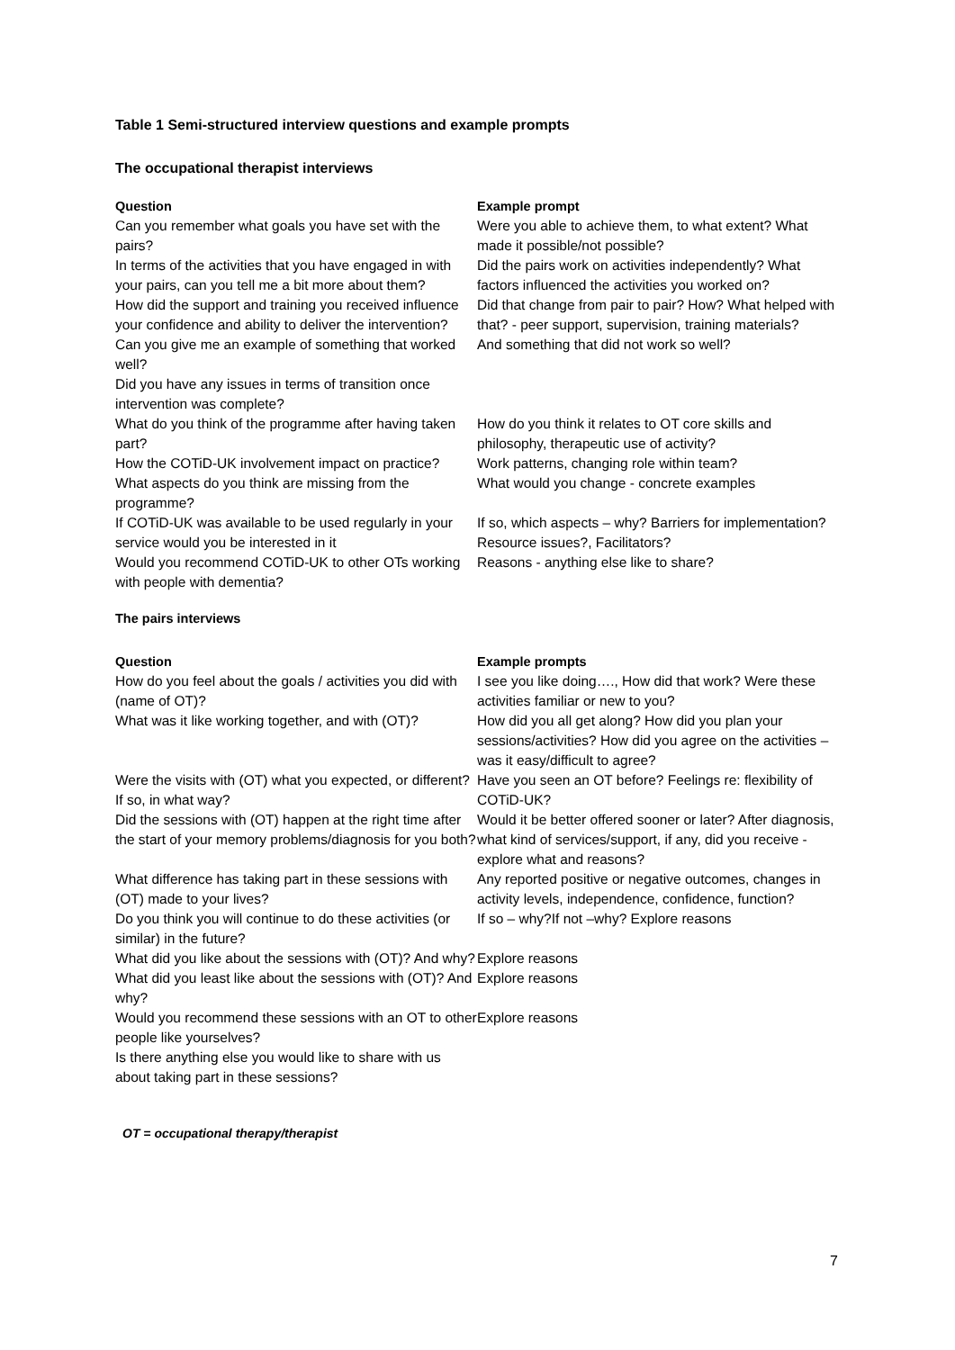Table 1 Semi-structured interview questions and example prompts
The occupational therapist interviews
| Question | Example prompt |
| --- | --- |
| Can you remember what goals you have set with the pairs? | Were you able to achieve them, to what extent? What made it possible/not possible? |
| In terms of the activities that you have engaged in with your pairs, can you tell me a bit more about them? | Did the pairs work on activities independently? What factors influenced the activities you worked on? |
| How did the support and training you received influence your confidence and ability to deliver the intervention? | Did that change from pair to pair? How? What helped with that? - peer support, supervision, training materials? |
| Can you give me an example of something that worked well? | And something that did not work so well? |
| Did you have any issues in terms of transition once intervention was complete? | |
| What do you think of the programme after having taken part? | How do you think it relates to OT core skills and philosophy, therapeutic use of activity? |
| How the COTiD-UK involvement impact on practice? | Work patterns, changing role within team? |
| What aspects do you think are missing from the programme? | What would you change - concrete examples |
| If COTiD-UK was available to be used regularly in your service would you be interested in it | If so, which aspects – why? Barriers for implementation? Resource issues?, Facilitators? |
| Would you recommend COTiD-UK to other OTs working with people with dementia? | Reasons - anything else like to share? |
The pairs interviews
| Question | Example prompts |
| --- | --- |
| How do you feel about the goals / activities you did with (name of OT)? | I see you like doing…., How did that work? Were these activities familiar or new to you? |
| What was it like working together, and with (OT)? | How did you all get along? How did you plan your sessions/activities? How did you agree on the activities – was it easy/difficult to agree? |
| Were the visits with (OT) what you expected, or different? If so, in what way? | Have you seen an OT before? Feelings re: flexibility of COTiD-UK? |
| Did the sessions with (OT) happen at the right time after the start of your memory problems/diagnosis for you both? | Would it be better offered sooner or later? After diagnosis, what kind of services/support, if any, did you receive - explore what and reasons? |
| What difference has taking part in these sessions with (OT) made to your lives? | Any reported positive or negative outcomes, changes in activity levels, independence, confidence, function? |
| Do you think you will continue to do these activities (or similar) in the future? | If so – why?If not –why? Explore reasons |
| What did you like about the sessions with (OT)? And why? | Explore reasons |
| What did you least like about the sessions with (OT)? And why? | Explore reasons |
| Would you recommend these sessions with an OT to other people like yourselves? | Explore reasons |
| Is there anything else you would like to share with us about taking part in these sessions? | |
OT = occupational therapy/therapist
7